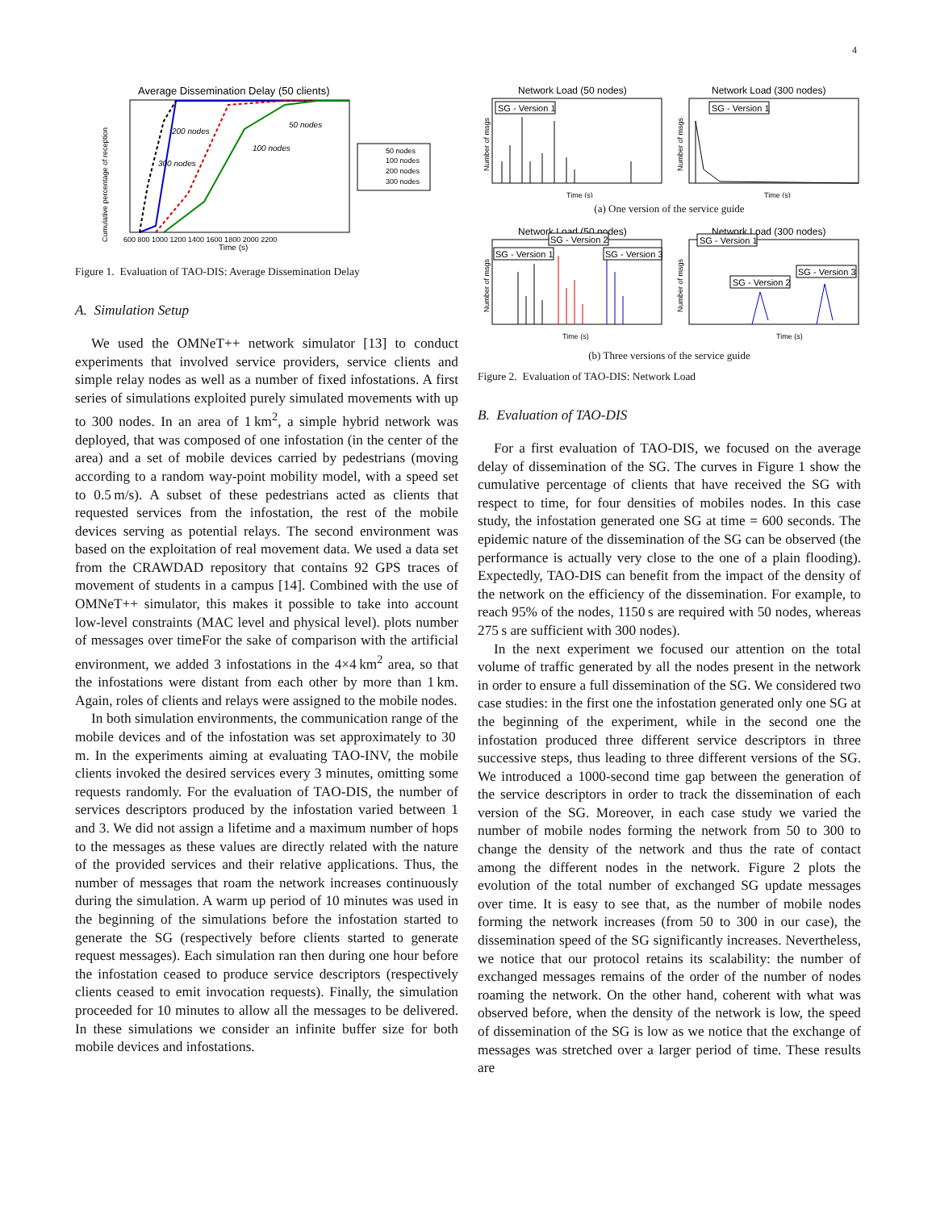4
Average Dissemination Delay (50 clients)
Cumulative percentage of reception
200 nodes
50 nodes
100 nodes
300 nodes
600 800 1000 1200 1400 1600 1800 2000 2200
Time (s)
50 nodes
100 nodes
200 nodes
300 nodes
Figure 1. Evaluation of TAO-DIS: Average Dissemination Delay
A. Simulation Setup
We used the OMNeT++ network simulator [13] to conduct experiments that involved service providers, service clients and simple relay nodes as well as a number of fixed infostations. A first series of simulations exploited purely simulated movements with up to 300 nodes. In an area of 1 km<sup>2</sup>, a simple hybrid network was deployed, that was composed of one infostation (in the center of the area) and a set of mobile devices carried by pedestrians (moving according to a random way-point mobility model, with a speed set to 0.5 m/s). A subset of these pedestrians acted as clients that requested services from the infostation, the rest of the mobile devices serving as potential relays. The second environment was based on the exploitation of real movement data. We used a data set from the CRAWDAD repository that contains 92 GPS traces of movement of students in a campus [14]. Combined with the use of OMNeT++ simulator, this makes it possible to take into account low-level constraints (MAC level and physical level). plots number of messages over timeFor the sake of comparison with the artificial environment, we added 3 infostations in the 4×4 km<sup>2</sup> area, so that the infostations were distant from each other by more than 1 km. Again, roles of clients and relays were assigned to the mobile nodes.
In both simulation environments, the communication range of the mobile devices and of the infostation was set approximately to 30 m. In the experiments aiming at evaluating TAO-INV, the mobile clients invoked the desired services every 3 minutes, omitting some requests randomly. For the evaluation of TAO-DIS, the number of services descriptors produced by the infostation varied between 1 and 3. We did not assign a lifetime and a maximum number of hops to the messages as these values are directly related with the nature of the provided services and their relative applications. Thus, the number of messages that roam the network increases continuously during the simulation. A warm up period of 10 minutes was used in the beginning of the simulations before the infostation started to generate the SG (respectively before clients started to generate request messages). Each simulation ran then during one hour before the infostation ceased to produce service descriptors (respectively clients ceased to emit invocation requests). Finally, the simulation proceeded for 10 minutes to allow all the messages to be delivered. In these simulations we consider an infinite buffer size for both mobile devices and infostations.
Network Load (50 nodes)
Network Load (300 nodes)
SG - Version 1
SG - Version 1
Number of msgs
Number of msgs
Time (s)
Time (s)
(a) One version of the service guide
Network Load (50 nodes)
Network Load (300 nodes)
SG - Version 1
SG - Version 2
SG - Version 3
SG - Version 1
SG - Version 2
SG - Version 3
Number of msgs
Number of msgs
Time (s)
Time (s)
(b) Three versions of the service guide
Figure 2. Evaluation of TAO-DIS: Network Load
B. Evaluation of TAO-DIS
For a first evaluation of TAO-DIS, we focused on the average delay of dissemination of the SG. The curves in Figure 1 show the cumulative percentage of clients that have received the SG with respect to time, for four densities of mobiles nodes. In this case study, the infostation generated one SG at time = 600 seconds. The epidemic nature of the dissemination of the SG can be observed (the performance is actually very close to the one of a plain flooding). Expectedly, TAO-DIS can benefit from the impact of the density of the network on the efficiency of the dissemination. For example, to reach 95% of the nodes, 1150 s are required with 50 nodes, whereas 275 s are sufficient with 300 nodes).
In the next experiment we focused our attention on the total volume of traffic generated by all the nodes present in the network in order to ensure a full dissemination of the SG. We considered two case studies: in the first one the infostation generated only one SG at the beginning of the experiment, while in the second one the infostation produced three different service descriptors in three successive steps, thus leading to three different versions of the SG. We introduced a 1000-second time gap between the generation of the service descriptors in order to track the dissemination of each version of the SG. Moreover, in each case study we varied the number of mobile nodes forming the network from 50 to 300 to change the density of the network and thus the rate of contact among the different nodes in the network. Figure 2 plots the evolution of the total number of exchanged SG update messages over time. It is easy to see that, as the number of mobile nodes forming the network increases (from 50 to 300 in our case), the dissemination speed of the SG significantly increases. Nevertheless, we notice that our protocol retains its scalability: the number of exchanged messages remains of the order of the number of nodes roaming the network. On the other hand, coherent with what was observed before, when the density of the network is low, the speed of dissemination of the SG is low as we notice that the exchange of messages was stretched over a larger period of time. These results are